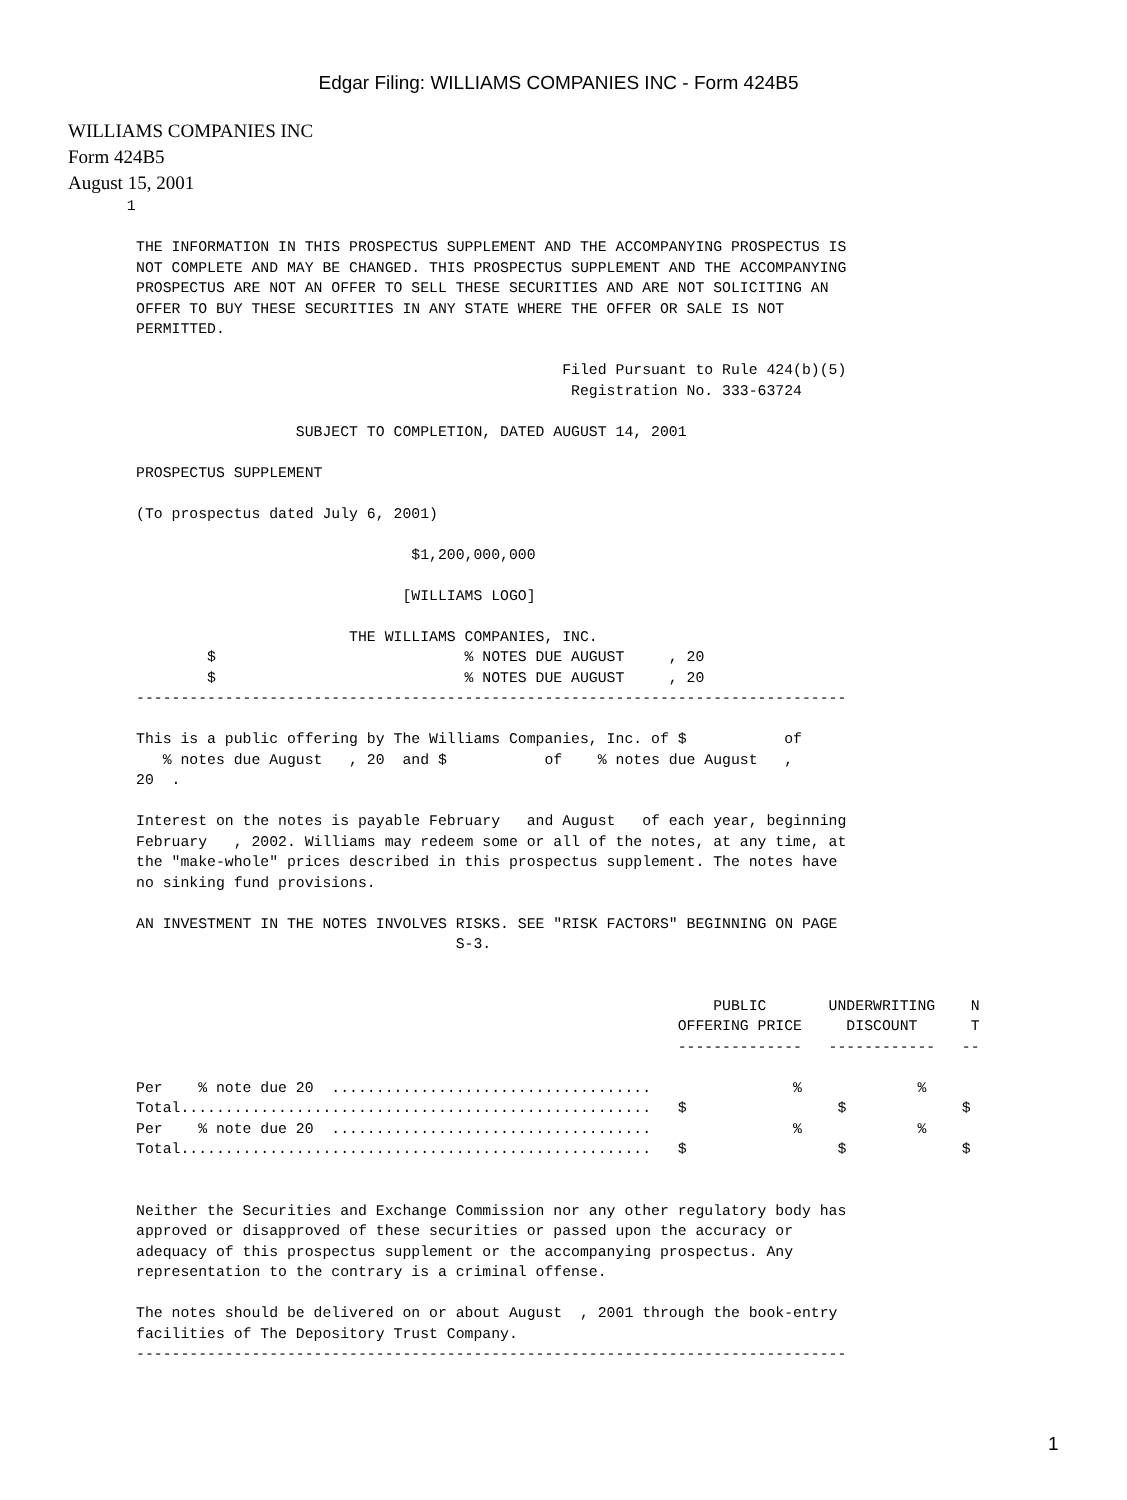Edgar Filing: WILLIAMS COMPANIES INC - Form 424B5
WILLIAMS COMPANIES INC
Form 424B5
August 15, 2001
   1
THE INFORMATION IN THIS PROSPECTUS SUPPLEMENT AND THE ACCOMPANYING PROSPECTUS IS
NOT COMPLETE AND MAY BE CHANGED. THIS PROSPECTUS SUPPLEMENT AND THE ACCOMPANYING
PROSPECTUS ARE NOT AN OFFER TO SELL THESE SECURITIES AND ARE NOT SOLICITING AN
OFFER TO BUY THESE SECURITIES IN ANY STATE WHERE THE OFFER OR SALE IS NOT
PERMITTED.

                                                Filed Pursuant to Rule 424(b)(5)
                                                 Registration No. 333-63724

                  SUBJECT TO COMPLETION, DATED AUGUST 14, 2001

PROSPECTUS SUPPLEMENT

(To prospectus dated July 6, 2001)

                               $1,200,000,000

                              [WILLIAMS LOGO]

                        THE WILLIAMS COMPANIES, INC.
        $                            % NOTES DUE AUGUST     , 20
        $                            % NOTES DUE AUGUST     , 20
--------------------------------------------------------------------------------

This is a public offering by The Williams Companies, Inc. of $           of
   % notes due August   , 20  and $           of    % notes due August   ,
20  .

Interest on the notes is payable February   and August   of each year, beginning
February   , 2002. Williams may redeem some or all of the notes, at any time, at
the "make-whole" prices described in this prospectus supplement. The notes have
no sinking fund provisions.

AN INVESTMENT IN THE NOTES INVOLVES RISKS. SEE "RISK FACTORS" BEGINNING ON PAGE
                                    S-3.


                                                                 PUBLIC       UNDERWRITING    N
                                                             OFFERING PRICE     DISCOUNT      T
                                                             --------------   ------------   --

Per    % note due 20  ....................................                %             %
Total.....................................................   $                 $             $
Per    % note due 20  ....................................                %             %
Total.....................................................   $                 $             $


Neither the Securities and Exchange Commission nor any other regulatory body has
approved or disapproved of these securities or passed upon the accuracy or
adequacy of this prospectus supplement or the accompanying prospectus. Any
representation to the contrary is a criminal offense.

The notes should be delivered on or about August  , 2001 through the book-entry
facilities of The Depository Trust Company.
--------------------------------------------------------------------------------
1